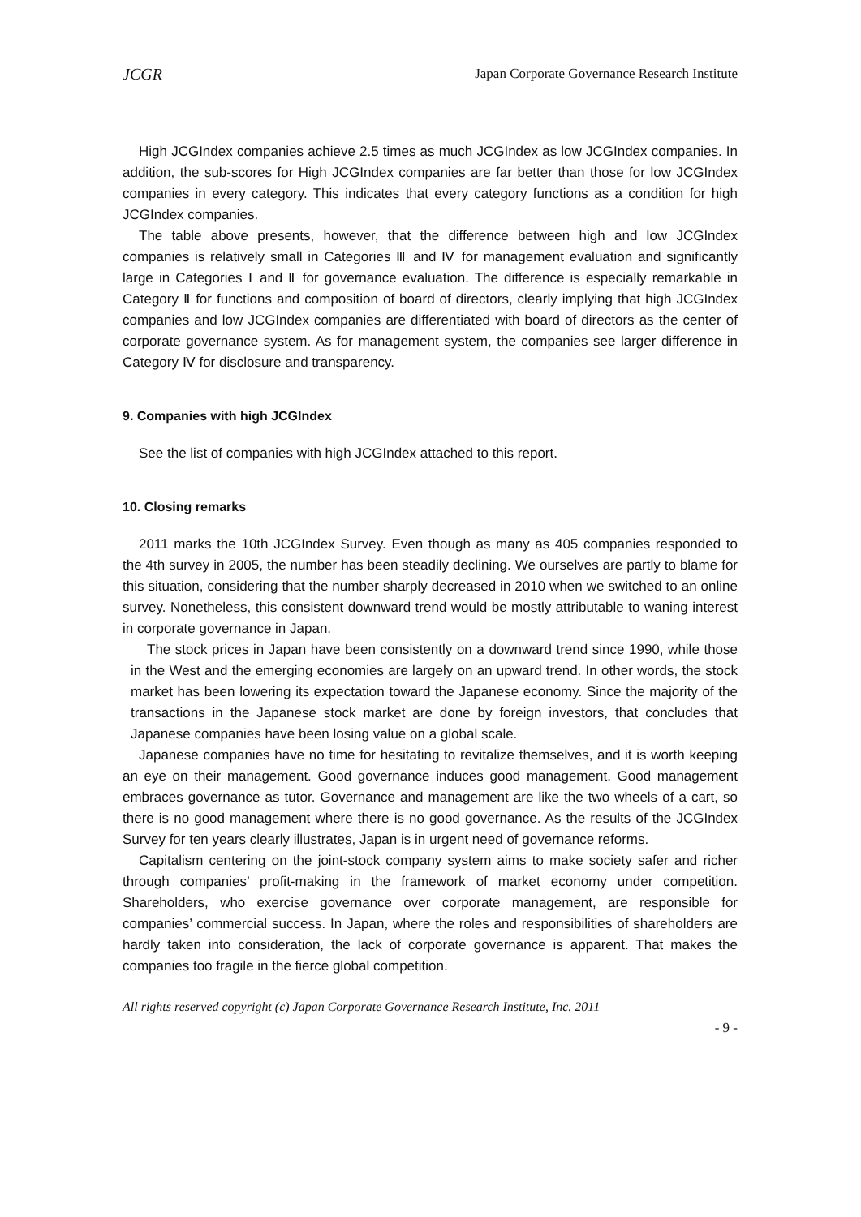JCGR Japan Corporate Governance Research Institute
High JCGIndex companies achieve 2.5 times as much JCGIndex as low JCGIndex companies. In addition, the sub-scores for High JCGIndex companies are far better than those for low JCGIndex companies in every category. This indicates that every category functions as a condition for high JCGIndex companies.
The table above presents, however, that the difference between high and low JCGIndex companies is relatively small in Categories Ⅲ and Ⅳ for management evaluation and significantly large in Categories Ⅰ and Ⅱ for governance evaluation. The difference is especially remarkable in Category Ⅱ for functions and composition of board of directors, clearly implying that high JCGIndex companies and low JCGIndex companies are differentiated with board of directors as the center of corporate governance system. As for management system, the companies see larger difference in Category Ⅳ for disclosure and transparency.
9. Companies with high JCGIndex
See the list of companies with high JCGIndex attached to this report.
10. Closing remarks
2011 marks the 10th JCGIndex Survey. Even though as many as 405 companies responded to the 4th survey in 2005, the number has been steadily declining. We ourselves are partly to blame for this situation, considering that the number sharply decreased in 2010 when we switched to an online survey. Nonetheless, this consistent downward trend would be mostly attributable to waning interest in corporate governance in Japan.
The stock prices in Japan have been consistently on a downward trend since 1990, while those in the West and the emerging economies are largely on an upward trend. In other words, the stock market has been lowering its expectation toward the Japanese economy. Since the majority of the transactions in the Japanese stock market are done by foreign investors, that concludes that Japanese companies have been losing value on a global scale.
Japanese companies have no time for hesitating to revitalize themselves, and it is worth keeping an eye on their management. Good governance induces good management. Good management embraces governance as tutor. Governance and management are like the two wheels of a cart, so there is no good management where there is no good governance. As the results of the JCGIndex Survey for ten years clearly illustrates, Japan is in urgent need of governance reforms.
Capitalism centering on the joint-stock company system aims to make society safer and richer through companies’ profit-making in the framework of market economy under competition. Shareholders, who exercise governance over corporate management, are responsible for companies’ commercial success. In Japan, where the roles and responsibilities of shareholders are hardly taken into consideration, the lack of corporate governance is apparent. That makes the companies too fragile in the fierce global competition.
All rights reserved copyright (c) Japan Corporate Governance Research Institute, Inc. 2011
- 9 -